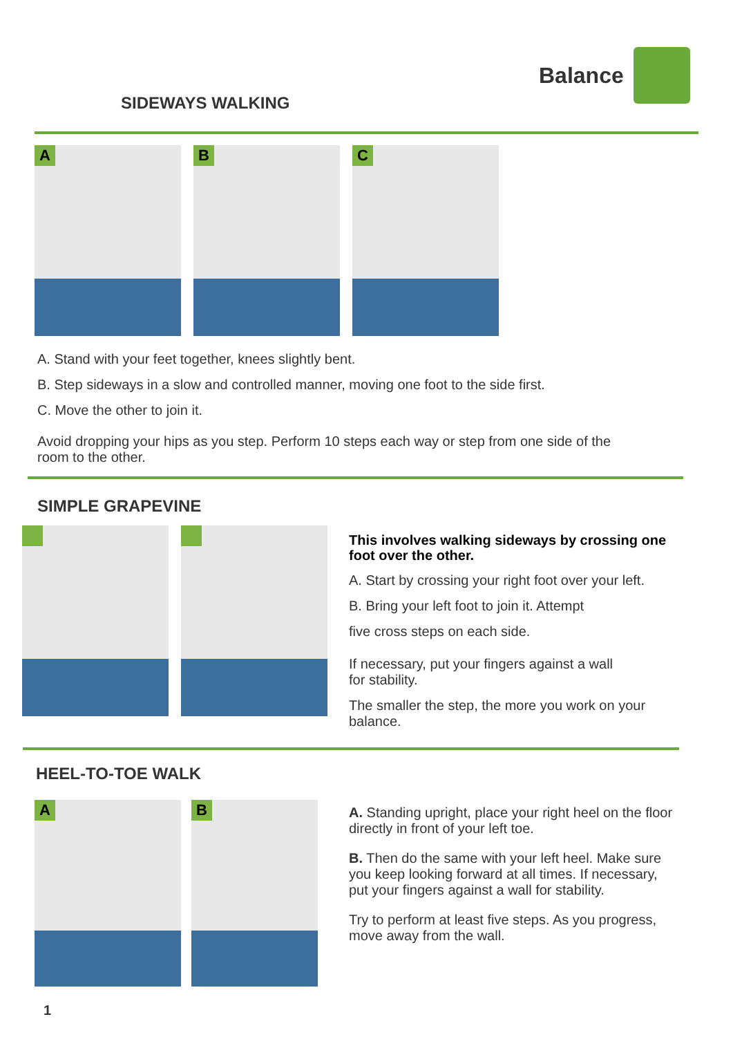Balance
SIDEWAYS WALKING
A
B
C
A. Stand with your feet together, knees slightly bent.
B. Step sideways in a slow and controlled manner, moving one foot to the side first.
C. Move the other to join it.
Avoid dropping your hips as you step. Perform 10 steps each way or step from one side of the room to the other.
SIMPLE GRAPEVINE
This involves walking sideways by crossing one foot over the other.
A. Start by crossing your right foot over your left.
B. Bring your left foot to join it. Attempt
five cross steps on each side.
If necessary, put your fingers against a wall
for stability.
The smaller the step, the more you work on your balance.
HEEL-TO-TOE WALK
A
B
A. Standing upright, place your right heel on the floor directly in front of your left toe.
B. Then do the same with your left heel. Make sure you keep looking forward at all times. If necessary, put your fingers against a wall for stability.
Try to perform at least five steps. As you progress, move away from the wall.
1